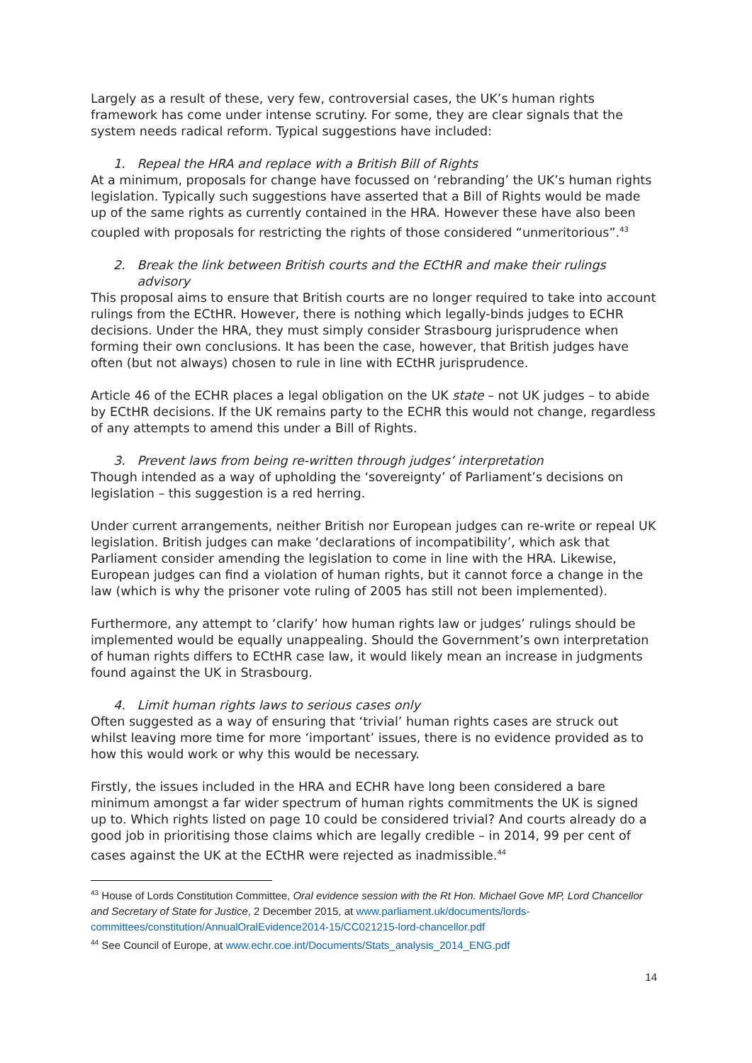Largely as a result of these, very few, controversial cases, the UK’s human rights framework has come under intense scrutiny. For some, they are clear signals that the system needs radical reform. Typical suggestions have included:
1. Repeal the HRA and replace with a British Bill of Rights
At a minimum, proposals for change have focussed on ‘rebranding’ the UK’s human rights legislation. Typically such suggestions have asserted that a Bill of Rights would be made up of the same rights as currently contained in the HRA. However these have also been coupled with proposals for restricting the rights of those considered “unmeritorious”.<sup>43</sup>
2. Break the link between British courts and the ECtHR and make their rulings
advisory
This proposal aims to ensure that British courts are no longer required to take into account rulings from the ECtHR. However, there is nothing which legally-binds judges to ECHR decisions. Under the HRA, they must simply consider Strasbourg jurisprudence when forming their own conclusions. It has been the case, however, that British judges have often (but not always) chosen to rule in line with ECtHR jurisprudence.
Article 46 of the ECHR places a legal obligation on the UK state – not UK judges – to abide by ECtHR decisions. If the UK remains party to the ECHR this would not change, regardless of any attempts to amend this under a Bill of Rights.
3. Prevent laws from being re-written through judges’ interpretation
Though intended as a way of upholding the ‘sovereignty’ of Parliament’s decisions on legislation – this suggestion is a red herring.
Under current arrangements, neither British nor European judges can re-write or repeal UK legislation. British judges can make ‘declarations of incompatibility’, which ask that Parliament consider amending the legislation to come in line with the HRA. Likewise, European judges can find a violation of human rights, but it cannot force a change in the law (which is why the prisoner vote ruling of 2005 has still not been implemented).
Furthermore, any attempt to ‘clarify’ how human rights law or judges’ rulings should be implemented would be equally unappealing. Should the Government’s own interpretation of human rights differs to ECtHR case law, it would likely mean an increase in judgments found against the UK in Strasbourg.
4. Limit human rights laws to serious cases only
Often suggested as a way of ensuring that ‘trivial’ human rights cases are struck out whilst leaving more time for more ‘important’ issues, there is no evidence provided as to how this would work or why this would be necessary.
Firstly, the issues included in the HRA and ECHR have long been considered a bare minimum amongst a far wider spectrum of human rights commitments the UK is signed up to. Which rights listed on page 10 could be considered trivial? And courts already do a good job in prioritising those claims which are legally credible – in 2014, 99 per cent of cases against the UK at the ECtHR were rejected as inadmissible.<sup>44</sup>
<sup>43</sup> House of Lords Constitution Committee, Oral evidence session with the Rt Hon. Michael Gove MP, Lord Chancellor and Secretary of State for Justice, 2 December 2015, at www.parliament.uk/documents/lords-committees/constitution/AnnualOralEvidence2014-15/CC021215-lord-chancellor.pdf
<sup>44</sup> See Council of Europe, at www.echr.coe.int/Documents/Stats_analysis_2014_ENG.pdf
14